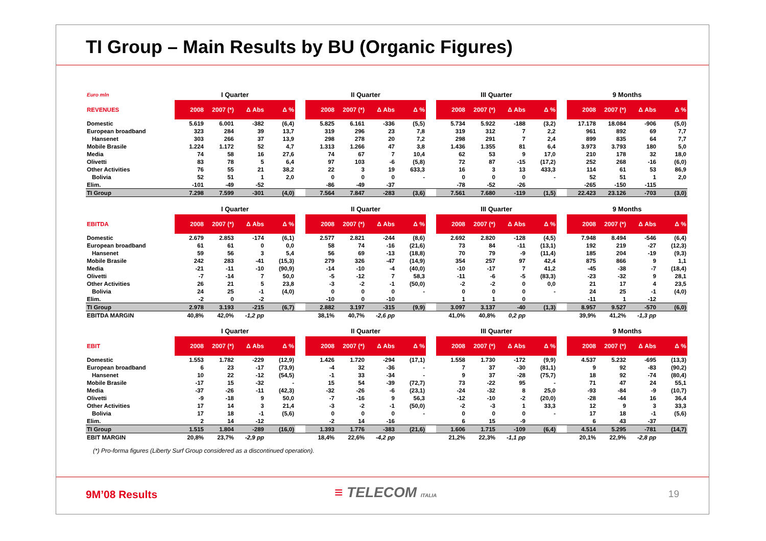TI Group – Main Results by BU (Organic Figures)
| Euro mln | I Quarter | | | | | II Quarter | | | | | III Quarter | | | | | 9 Months | | | |
| --- | --- | --- | --- | --- | --- | --- | --- | --- | --- | --- | --- | --- | --- | --- | --- | --- | --- | --- | --- |
| REVENUES | 2008 | 2007 (*) | Δ Abs | Δ % | | 2008 | 2007 (*) | Δ Abs | Δ % | | 2008 | 2007 (*) | Δ Abs | Δ % | | 2008 | 2007 (*) | Δ Abs | Δ % |
| Domestic | 5.619 | 6.001 | -382 | (6,4) | | 5.825 | 6.161 | -336 | (5,5) | | 5.734 | 5.922 | -188 | (3,2) | | 17.178 | 18.084 | -906 | (5,0) |
| European broadband | 323 | 284 | 39 | 13,7 | | 319 | 296 | 23 | 7,8 | | 319 | 312 | 7 | 2,2 | | 961 | 892 | 69 | 7,7 |
| Hansenet | 303 | 266 | 37 | 13,9 | | 298 | 278 | 20 | 7,2 | | 298 | 291 | 7 | 2,4 | | 899 | 835 | 64 | 7,7 |
| Mobile Brasile | 1.224 | 1.172 | 52 | 4,7 | | 1.313 | 1.266 | 47 | 3,8 | | 1.436 | 1.355 | 81 | 6,4 | | 3.973 | 3.793 | 180 | 5,0 |
| Media | 74 | 58 | 16 | 27,6 | | 74 | 67 | 7 | 10,4 | | 62 | 53 | 9 | 17,0 | | 210 | 178 | 32 | 18,0 |
| Olivetti | 83 | 78 | 5 | 6,4 | | 97 | 103 | -6 | (5,8) | | 72 | 87 | -15 | (17,2) | | 252 | 268 | -16 | (6,0) |
| Other Activities | 76 | 55 | 21 | 38,2 | | 22 | 3 | 19 | 633,3 | | 16 | 3 | 13 | 433,3 | | 114 | 61 | 53 | 86,9 |
| Bolivia | 52 | 51 | 1 | 2,0 | | 0 | 0 | 0 | - | | 0 | 0 | 0 | - | | 52 | 51 | 1 | 2,0 |
| Elim. | -101 | -49 | -52 | | | -86 | -49 | -37 | | | -78 | -52 | -26 | | | -265 | -150 | -115 | |
| TI Group | 7.298 | 7.599 | -301 | (4,0) | | 7.564 | 7.847 | -283 | (3,6) | | 7.561 | 7.680 | -119 | (1,5) | | 22.423 | 23.126 | -703 | (3,0) |
| | I Quarter | | | | | II Quarter | | | | | III Quarter | | | | | 9 Months | | | |
| --- | --- | --- | --- | --- | --- | --- | --- | --- | --- | --- | --- | --- | --- | --- | --- | --- | --- | --- | --- |
| EBITDA | 2008 | 2007 (*) | Δ Abs | Δ % | | 2008 | 2007 (*) | Δ Abs | Δ % | | 2008 | 2007 (*) | Δ Abs | Δ % | | 2008 | 2007 (*) | Δ Abs | Δ % |
| Domestic | 2.679 | 2.853 | -174 | (6,1) | | 2.577 | 2.821 | -244 | (8,6) | | 2.692 | 2.820 | -128 | (4,5) | | 7.948 | 8.494 | -546 | (6,4) |
| European broadband | 61 | 61 | 0 | 0,0 | | 58 | 74 | -16 | (21,6) | | 73 | 84 | -11 | (13,1) | | 192 | 219 | -27 | (12,3) |
| Hansenet | 59 | 56 | 3 | 5,4 | | 56 | 69 | -13 | (18,8) | | 70 | 79 | -9 | (11,4) | | 185 | 204 | -19 | (9,3) |
| Mobile Brasile | 242 | 283 | -41 | (15,3) | | 279 | 326 | -47 | (14,9) | | 354 | 257 | 97 | 42,4 | | 875 | 866 | 9 | 1,1 |
| Media | -21 | -11 | -10 | (90,9) | | -14 | -10 | -4 | (40,0) | | -10 | -17 | 7 | 41,2 | | -45 | -38 | -7 | (18,4) |
| Olivetti | -7 | -14 | 7 | 50,0 | | -5 | -12 | 7 | 58,3 | | -11 | -6 | -5 | (83,3) | | -23 | -32 | 9 | 28,1 |
| Other Activities | 26 | 21 | 5 | 23,8 | | -3 | -2 | -1 | (50,0) | | -2 | -2 | 0 | 0,0 | | 21 | 17 | 4 | 23,5 |
| Bolivia | 24 | 25 | -1 | (4,0) | | 0 | 0 | 0 | - | | 0 | 0 | 0 | - | | 24 | 25 | -1 | (4,0) |
| Elim. | -2 | 0 | -2 | | | -10 | 0 | -10 | | | 1 | 1 | 0 | | | -11 | 1 | -12 | |
| TI Group | 2.978 | 3.193 | -215 | (6,7) | | 2.882 | 3.197 | -315 | (9,9) | | 3.097 | 3.137 | -40 | (1,3) | | 8.957 | 9.527 | -570 | (6,0) |
| EBITDA MARGIN | 40,8% | 42,0% | -1,2 pp | | | 38,1% | 40,7% | -2,6 pp | | | 41,0% | 40,8% | 0,2 pp | | | 39,9% | 41,2% | -1,3 pp | |
| | I Quarter | | | | | II Quarter | | | | | III Quarter | | | | | 9 Months | | | |
| --- | --- | --- | --- | --- | --- | --- | --- | --- | --- | --- | --- | --- | --- | --- | --- | --- | --- | --- | --- |
| EBIT | 2008 | 2007 (*) | Δ Abs | Δ % | | 2008 | 2007 (*) | Δ Abs | Δ % | | 2008 | 2007 (*) | Δ Abs | Δ % | | 2008 | 2007 (*) | Δ Abs | Δ % |
| Domestic | 1.553 | 1.782 | -229 | (12,9) | | 1.426 | 1.720 | -294 | (17,1) | | 1.558 | 1.730 | -172 | (9,9) | | 4.537 | 5.232 | -695 | (13,3) |
| European broadband | 6 | 23 | -17 | (73,9) | | -4 | 32 | -36 | - | | 7 | 37 | -30 | (81,1) | | 9 | 92 | -83 | (90,2) |
| Hansenet | 10 | 22 | -12 | (54,5) | | -1 | 33 | -34 | - | | 9 | 37 | -28 | (75,7) | | 18 | 92 | -74 | (80,4) |
| Mobile Brasile | -17 | 15 | -32 | - | | 15 | 54 | -39 | (72,7) | | 73 | -22 | 95 | - | | 71 | 47 | 24 | 55,1 |
| Media | -37 | -26 | -11 | (42,3) | | -32 | -26 | -6 | (23,1) | | -24 | -32 | 8 | 25,0 | | -93 | -84 | -9 | (10,7) |
| Olivetti | -9 | -18 | 9 | 50,0 | | -7 | -16 | 9 | 56,3 | | -12 | -10 | -2 | (20,0) | | -28 | -44 | 16 | 36,4 |
| Other Activities | 17 | 14 | 3 | 21,4 | | -3 | -2 | -1 | (50,0) | | -2 | -3 | 1 | 33,3 | | 12 | 9 | 3 | 33,3 |
| Bolivia | 17 | 18 | -1 | (5,6) | | 0 | 0 | 0 | - | | 0 | 0 | 0 | - | | 17 | 18 | -1 | (5,6) |
| Elim. | 2 | 14 | -12 | | | -2 | 14 | -16 | | | 6 | 15 | -9 | | | 6 | 43 | -37 | |
| TI Group | 1.515 | 1.804 | -289 | (16,0) | | 1.393 | 1.776 | -383 | (21,6) | | 1.606 | 1.715 | -109 | (6,4) | | 4.514 | 5.295 | -781 | (14,7) |
| EBIT MARGIN | 20,8% | 23,7% | -2,9 pp | | | 18,4% | 22,6% | -4,2 pp | | | 21,2% | 22,3% | -1,1 pp | | | 20,1% | 22,9% | -2,8 pp | |
(*) Pro-forma figures (Liberty Surf Group considered as a discontinued operation).
9M’08 Results ≡ TELECOM ITALIA 19